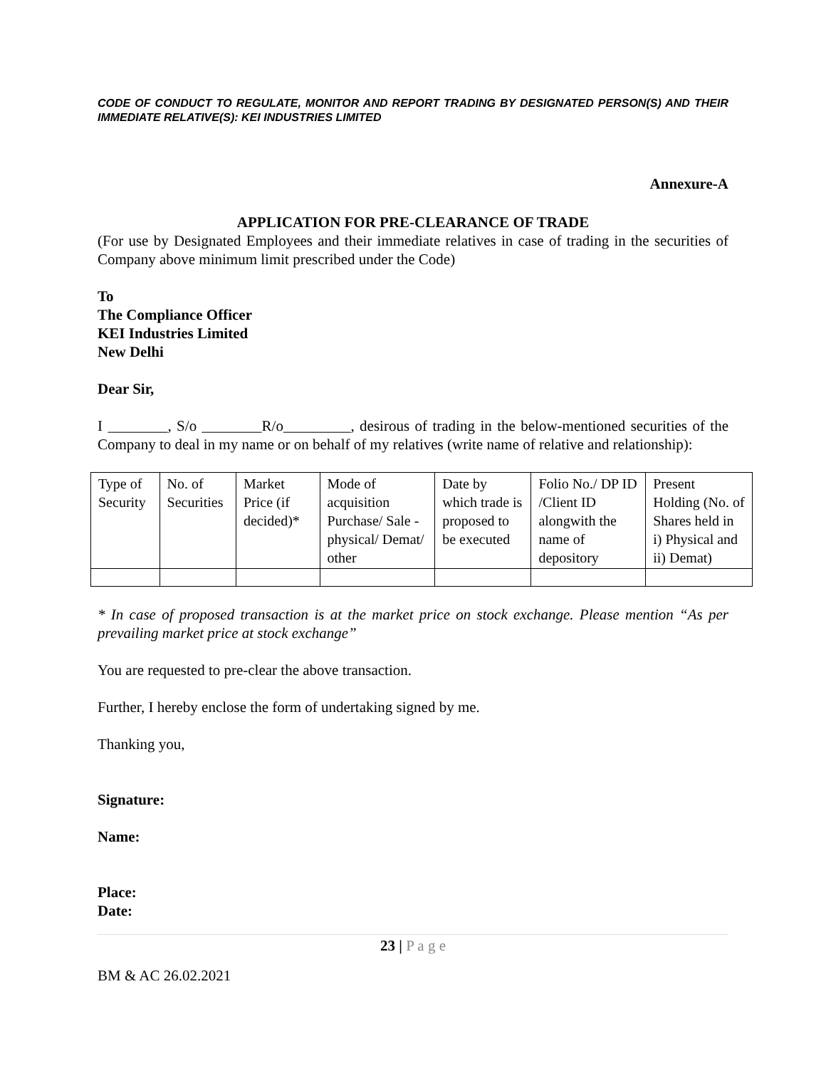CODE OF CONDUCT TO REGULATE, MONITOR AND REPORT TRADING BY DESIGNATED PERSON(S) AND THEIR IMMEDIATE RELATIVE(S): KEI INDUSTRIES LIMITED
Annexure-A
APPLICATION FOR PRE-CLEARANCE OF TRADE
(For use by Designated Employees and their immediate relatives in case of trading in the securities of Company above minimum limit prescribed under the Code)
To
The Compliance Officer
KEI Industries Limited
New Delhi
Dear Sir,
I ________, S/o ________R/o_________, desirous of trading in the below-mentioned securities of the Company to deal in my name or on behalf of my relatives (write name of relative and relationship):
| Type of Security | No. of Securities | Market Price (if decided)* | Mode of acquisition Purchase/ Sale - physical/ Demat/ other | Date by which trade is proposed to be executed | Folio No./ DP ID /Client ID alongwith the name of depository | Present Holding (No. of Shares held in i) Physical and ii) Demat) |
* In case of proposed transaction is at the market price on stock exchange. Please mention “As per prevailing market price at stock exchange”
You are requested to pre-clear the above transaction.
Further, I hereby enclose the form of undertaking signed by me.
Thanking you,
Signature:
Name:
Place:
Date:
23 | P a g e
BM & AC 26.02.2021